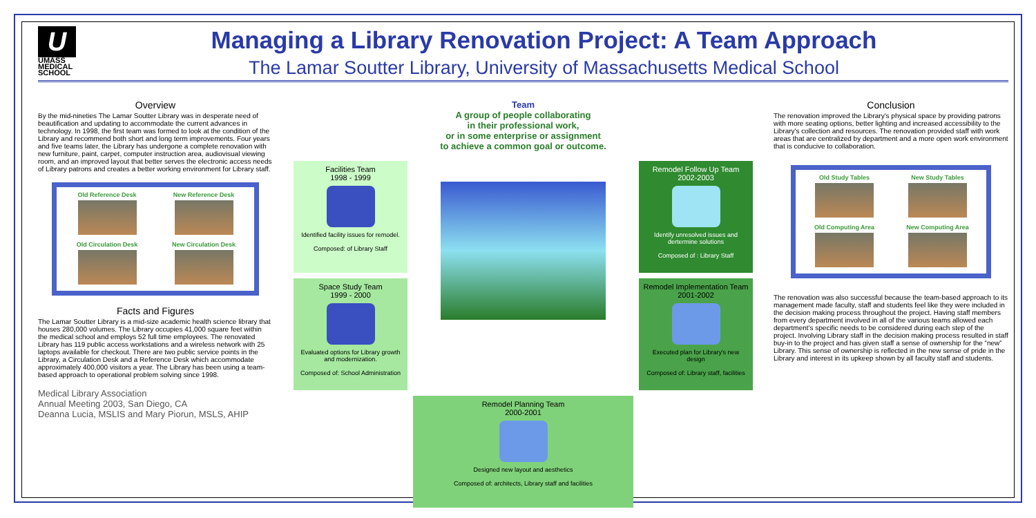U
UMASS
MEDICAL
SCHOOL
Managing a Library Renovation Project: A Team Approach
The Lamar Soutter Library, University of Massachusetts Medical School
Overview
By the mid-nineties The Lamar Soutter Library was in desperate need of beautification and updating to accommodate the current advances in technology. In 1998, the first team was formed to look at the condition of the Library and recommend both short and long term improvements. Four years and five teams later, the Library has undergone a complete renovation with new furniture, paint, carpet, computer instruction area, audiovisual viewing room, and an improved layout that better serves the electronic access needs of Library patrons and creates a better working environment for Library staff.
Old Reference Desk
New Reference Desk
Old Circulation Desk
New Circulation Desk
Facts and Figures
The Lamar Soutter Library is a mid-size academic health science library that houses 280,000 volumes. The Library occupies 41,000 square feet within the medical school and employs 52 full time employees. The renovated Library has 119 public access workstations and a wireless network with 25 laptops available for checkout. There are two public service points in the Library, a Circulation Desk and a Reference Desk which accommodate approximately 400,000 visitors a year. The Library has been using a team-based approach to operational problem solving since 1998.
Medical Library Association
Annual Meeting 2003, San Diego, CA
Deanna Lucia, MSLIS and Mary Piorun, MSLS, AHIP
Team
A group of people collaborating
in their professional work,
or in some enterprise or assignment
to achieve a common goal or outcome.
Facilities Team
1998 - 1999
Identified facility issues for remodel.
Composed: of Library Staff
Remodel Follow Up Team
2002-2003
Identify unresolved issues and dertermine solutions
Composed of : Library Staff
Space Study Team
1999 - 2000
Evaluated options for Library growth and modernization.
Composed of: School Administration
Remodel Implementation Team
2001-2002
Executed plan for Library's new design
Composed of: Library staff, facilities
Remodel Planning Team
2000-2001
Designed new layout and aesthetics
Composed of: architects, Library staff and facilities
Conclusion
The renovation improved the Library's physical space by providing patrons with more seating options, better lighting and increased accessibility to the Library's collection and resources. The renovation provided staff with work areas that are centralized by department and a more open work environment that is conducive to collaboration.
Old Study Tables
New Study Tables
Old Computing Area
New Computing Area
The renovation was also successful because the team-based approach to its management made faculty, staff and students feel like they were included in the decision making process throughout the project. Having staff members from every department involved in all of the various teams allowed each department's specific needs to be considered during each step of the project. Involving Library staff in the decision making process resulted in staff buy-in to the project and has given staff a sense of ownership for the “new” Library. This sense of ownership is reflected in the new sense of pride in the Library and interest in its upkeep shown by all faculty staff and students.